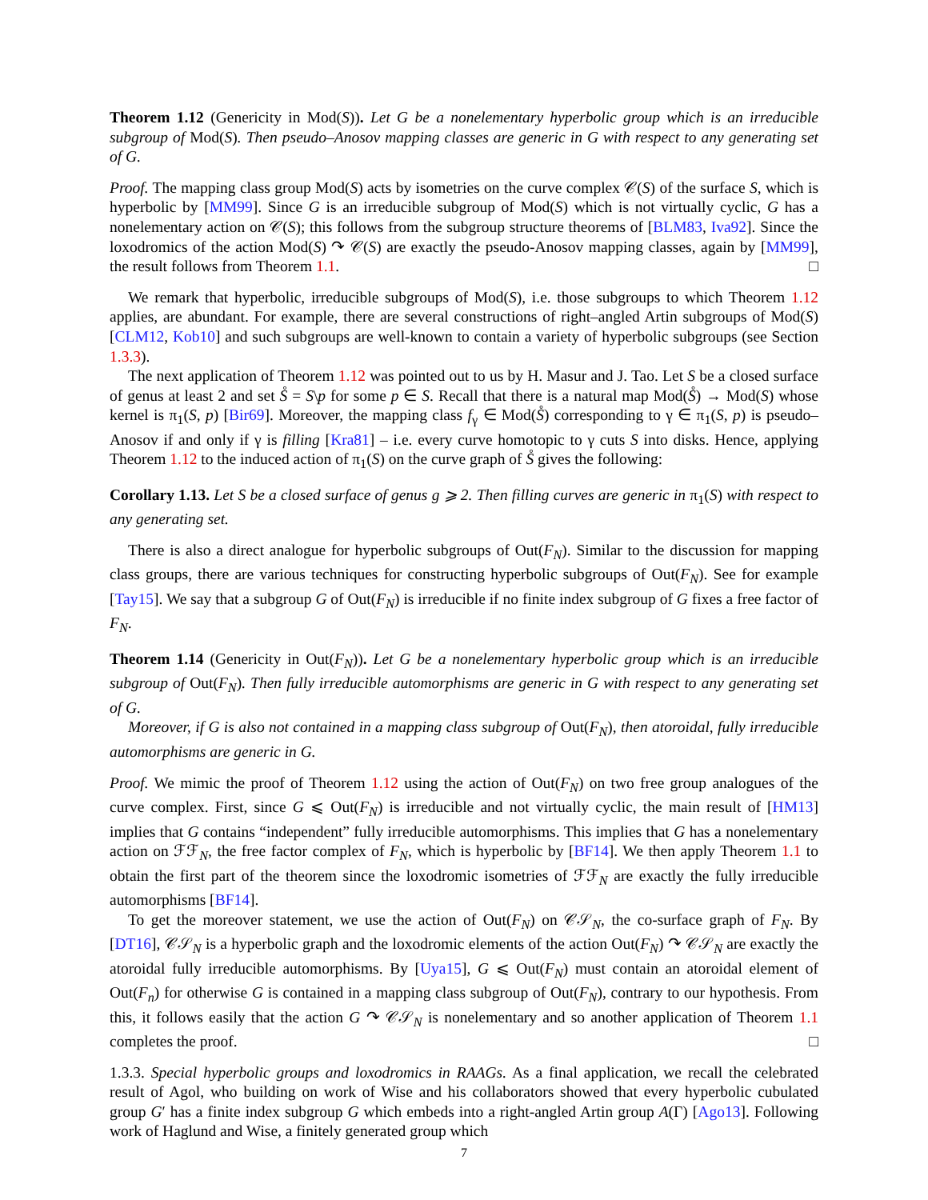Theorem 1.12 (Genericity in Mod(S)). Let G be a nonelementary hyperbolic group which is an irreducible subgroup of Mod(S). Then pseudo–Anosov mapping classes are generic in G with respect to any generating set of G.
Proof. The mapping class group Mod(S) acts by isometries on the curve complex 𝒞(S) of the surface S, which is hyperbolic by [MM99]. Since G is an irreducible subgroup of Mod(S) which is not virtually cyclic, G has a nonelementary action on 𝒞(S); this follows from the subgroup structure theorems of [BLM83, Iva92]. Since the loxodromics of the action Mod(S) ↷ 𝒞(S) are exactly the pseudo-Anosov mapping classes, again by [MM99], the result follows from Theorem 1.1. □
We remark that hyperbolic, irreducible subgroups of Mod(S), i.e. those subgroups to which Theorem 1.12 applies, are abundant. For example, there are several constructions of right–angled Artin subgroups of Mod(S) [CLM12, Kob10] and such subgroups are well-known to contain a variety of hyperbolic subgroups (see Section 1.3.3).
The next application of Theorem 1.12 was pointed out to us by H. Masur and J. Tao. Let S be a closed surface of genus at least 2 and set S̊ = S\p for some p ∈ S. Recall that there is a natural map Mod(S̊) → Mod(S) whose kernel is π<sub>1</sub>(S, p) [Bir69]. Moreover, the mapping class f<sub>γ</sub> ∈ Mod(S̊) corresponding to γ ∈ π<sub>1</sub>(S, p) is pseudo–Anosov if and only if γ is filling [Kra81] – i.e. every curve homotopic to γ cuts S into disks. Hence, applying Theorem 1.12 to the induced action of π<sub>1</sub>(S) on the curve graph of S̊ gives the following:
Corollary 1.13. Let S be a closed surface of genus g ⩾ 2. Then filling curves are generic in π<sub>1</sub>(S) with respect to any generating set.
There is also a direct analogue for hyperbolic subgroups of Out(F<sub>N</sub>). Similar to the discussion for mapping class groups, there are various techniques for constructing hyperbolic subgroups of Out(F<sub>N</sub>). See for example [Tay15]. We say that a subgroup G of Out(F<sub>N</sub>) is irreducible if no finite index subgroup of G fixes a free factor of F<sub>N</sub>.
Theorem 1.14 (Genericity in Out(F<sub>N</sub>)). Let G be a nonelementary hyperbolic group which is an irreducible subgroup of Out(F<sub>N</sub>). Then fully irreducible automorphisms are generic in G with respect to any generating set of G.
Moreover, if G is also not contained in a mapping class subgroup of Out(F<sub>N</sub>), then atoroidal, fully irreducible automorphisms are generic in G.
Proof. We mimic the proof of Theorem 1.12 using the action of Out(F<sub>N</sub>) on two free group analogues of the curve complex. First, since G ⩽ Out(F<sub>N</sub>) is irreducible and not virtually cyclic, the main result of [HM13] implies that G contains “independent” fully irreducible automorphisms. This implies that G has a nonelementary action on ℱℱ<sub>N</sub>, the free factor complex of F<sub>N</sub>, which is hyperbolic by [BF14]. We then apply Theorem 1.1 to obtain the first part of the theorem since the loxodromic isometries of ℱℱ<sub>N</sub> are exactly the fully irreducible automorphisms [BF14].
To get the moreover statement, we use the action of Out(F<sub>N</sub>) on 𝒞𝒮<sub>N</sub>, the co-surface graph of F<sub>N</sub>. By [DT16], 𝒞𝒮<sub>N</sub> is a hyperbolic graph and the loxodromic elements of the action Out(F<sub>N</sub>) ↷ 𝒞𝒮<sub>N</sub> are exactly the atoroidal fully irreducible automorphisms. By [Uya15], G ⩽ Out(F<sub>N</sub>) must contain an atoroidal element of Out(F<sub>n</sub>) for otherwise G is contained in a mapping class subgroup of Out(F<sub>N</sub>), contrary to our hypothesis. From this, it follows easily that the action G ↷ 𝒞𝒮<sub>N</sub> is nonelementary and so another application of Theorem 1.1 completes the proof. □
1.3.3. Special hyperbolic groups and loxodromics in RAAGs. As a final application, we recall the celebrated result of Agol, who building on work of Wise and his collaborators showed that every hyperbolic cubulated group G′ has a finite index subgroup G which embeds into a right-angled Artin group A(Γ) [Ago13]. Following work of Haglund and Wise, a finitely generated group which
7